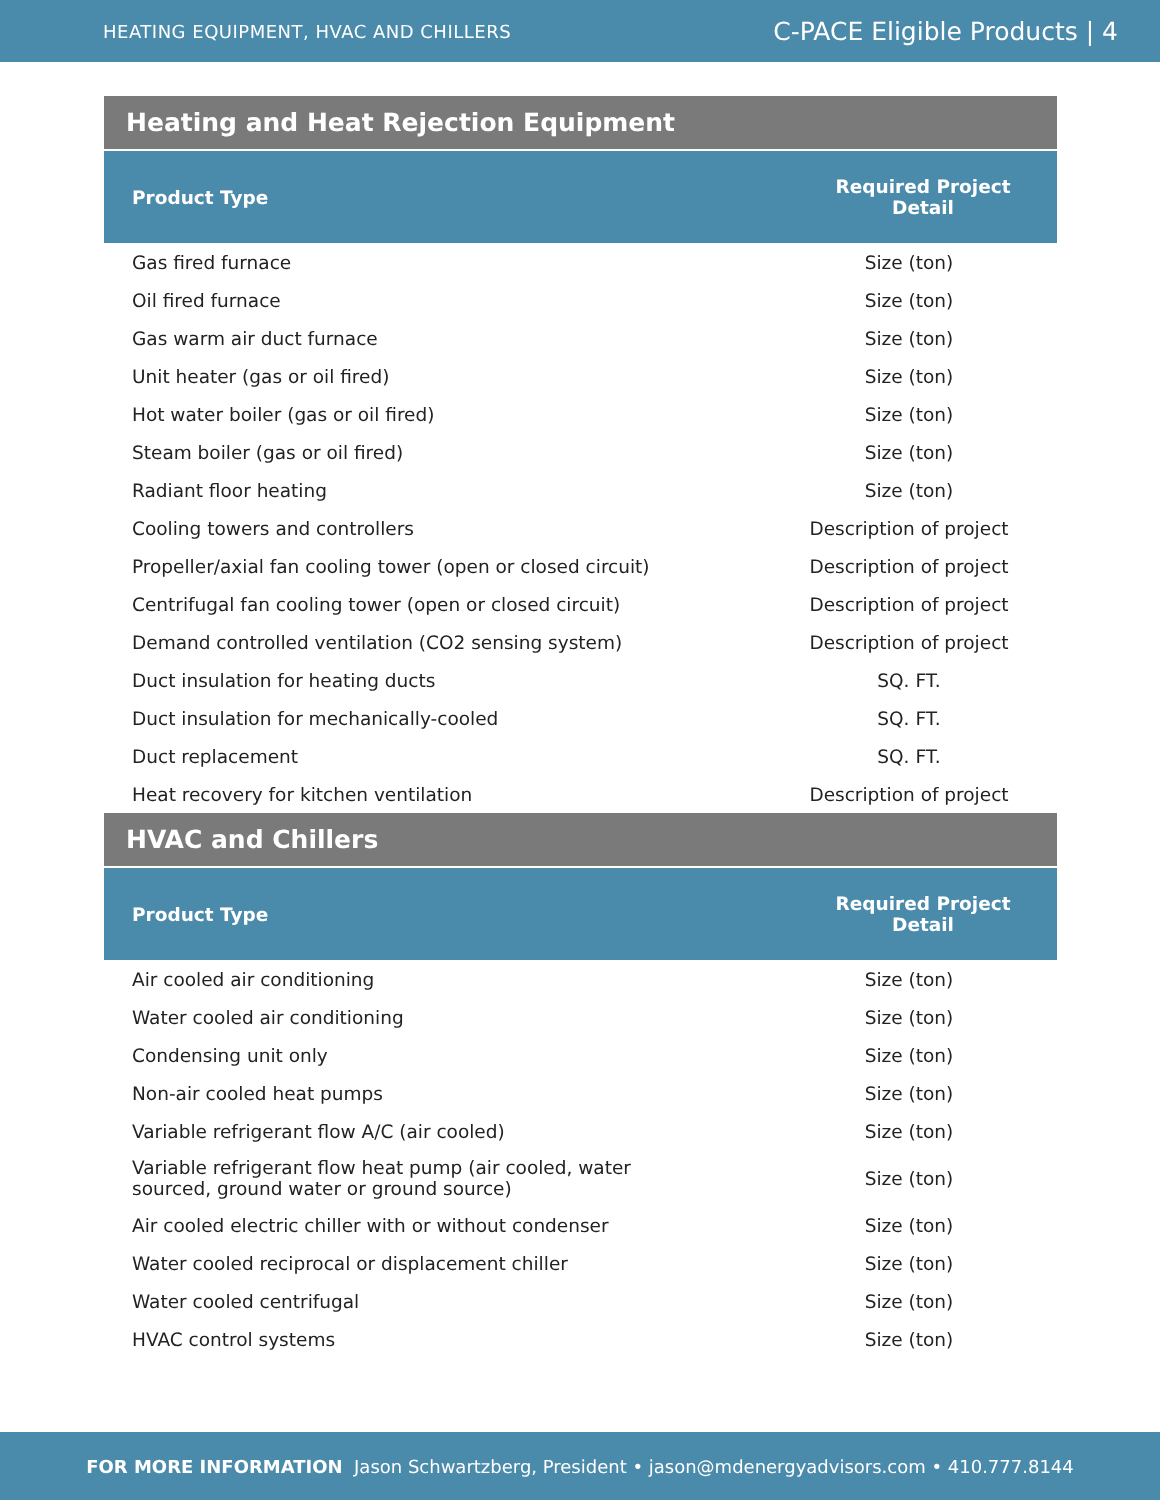HEATING EQUIPMENT, HVAC AND CHILLERS C-PACE Eligible Products | 4
Heating and Heat Rejection Equipment
| Product Type | Required Project Detail |
| --- | --- |
| Gas fired furnace | Size (ton) |
| Oil fired furnace | Size (ton) |
| Gas warm air duct furnace | Size (ton) |
| Unit heater (gas or oil fired) | Size (ton) |
| Hot water boiler (gas or oil fired) | Size (ton) |
| Steam boiler (gas or oil fired) | Size (ton) |
| Radiant floor heating | Size (ton) |
| Cooling towers and controllers | Description of project |
| Propeller/axial fan cooling tower (open or closed circuit) | Description of project |
| Centrifugal fan cooling tower (open or closed circuit) | Description of project |
| Demand controlled ventilation (CO2 sensing system) | Description of project |
| Duct insulation for heating ducts | SQ. FT. |
| Duct insulation for mechanically-cooled | SQ. FT. |
| Duct replacement | SQ. FT. |
| Heat recovery for kitchen ventilation | Description of project |
HVAC and Chillers
| Product Type | Required Project Detail |
| --- | --- |
| Air cooled air conditioning | Size (ton) |
| Water cooled air conditioning | Size (ton) |
| Condensing unit only | Size (ton) |
| Non-air cooled heat pumps | Size (ton) |
| Variable refrigerant flow A/C (air cooled) | Size (ton) |
| Variable refrigerant flow heat pump (air cooled, water sourced, ground water or ground source) | Size (ton) |
| Air cooled electric chiller with or without condenser | Size (ton) |
| Water cooled reciprocal or displacement chiller | Size (ton) |
| Water cooled centrifugal | Size (ton) |
| HVAC control systems | Size (ton) |
FOR MORE INFORMATION Jason Schwartzberg, President • jason@mdenergyadvisors.com • 410.777.8144